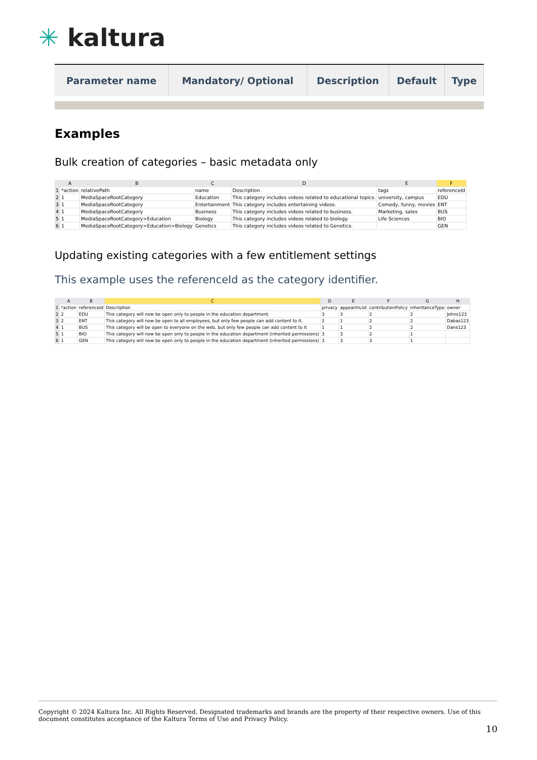✳ kaltura
| Parameter name | Mandatory/ Optional | Description | Default | Type |
| --- | --- | --- | --- | --- |
Examples
Bulk creation of categories – basic metadata only
| | A | B | C | D | E | F |
| 1 | *action | relativePath | name | Description | tags | referenceId |
| 2 | 1 | MediaSpaceRootCategory | Education | This category includes videos related to educational topics. | university, campus | EDU |
| 3 | 1 | MediaSpaceRootCategory | Entertainment | This category includes entertaining videos. | Comedy, funny, movies | ENT |
| 4 | 1 | MediaSpaceRootCategory | Business | This category includes videos related to business. | Marketing, sales | BUS |
| 5 | 1 | MediaSpaceRootCategory>Education | Biology | This category includes videos related to biology. | Life Sciences | BIO |
| 6 | 1 | MediaSpaceRootCategory>Education>Biology | Genetics | This category includes videos related to Genetics. | | GEN |
Updating existing categories with a few entitlement settings
This example uses the referenceId as the category identifier.
| | A | B | C | D | E | F | G | H |
| 1 | *action | referenceId | Description | privacy | appearInList | contributionPolicy | inheritanceType | owner |
| 2 | 2 | EDU | This category will now be open only to people in the education department. | 3 | 3 | 2 | 2 | Johns123 |
| 3 | 2 | ENT | This category will now be open to all employees, but only few people can add content to it. | 2 | 1 | 2 | 2 | Dabas123 |
| 4 | 1 | BUS | This category will be open to everyone on the web, but only few people can add content to it | 1 | 1 | 2 | 2 | Dans123 |
| 5 | 1 | BIO | This category will now be open only to people in the education department (inherited permissions) | 3 | 3 | 2 | 1 | |
| 6 | 1 | GEN | This category will now be open only to people in the education department (inherited permissions) | 3 | 3 | 3 | 1 | |
Copyright © 2024 Kaltura Inc. All Rights Reserved. Designated trademarks and brands are the property of their respective owners. Use of this document constitutes acceptance of the Kaltura Terms of Use and Privacy Policy.
10